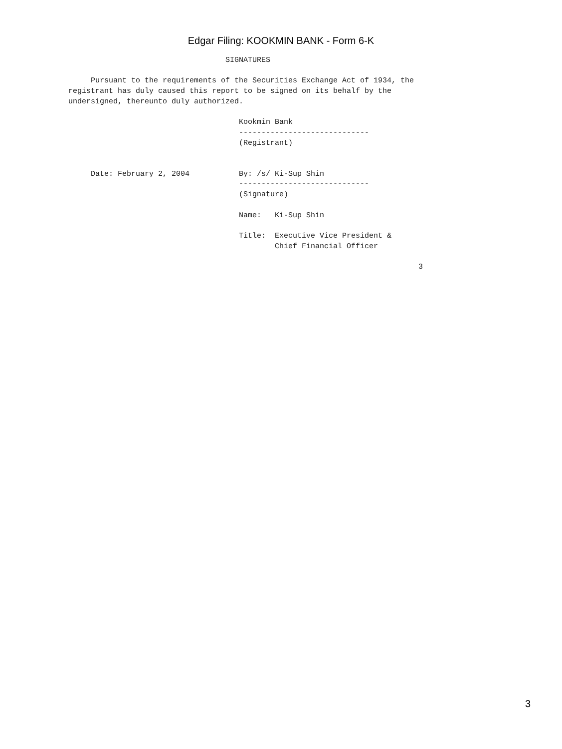Edgar Filing: KOOKMIN BANK - Form 6-K
                                   SIGNATURES

     Pursuant to the requirements of the Securities Exchange Act of 1934, the
registrant has duly caused this report to be signed on its behalf by the
undersigned, thereunto duly authorized.

                                      Kookmin Bank
                                      -----------------------------
                                      (Registrant)


     Date: February 2, 2004           By: /s/ Ki-Sup Shin
                                      -----------------------------
                                      (Signature)

                                      Name:   Ki-Sup Shin

                                      Title:  Executive Vice President &
                                              Chief Financial Officer

                                                                              3
3